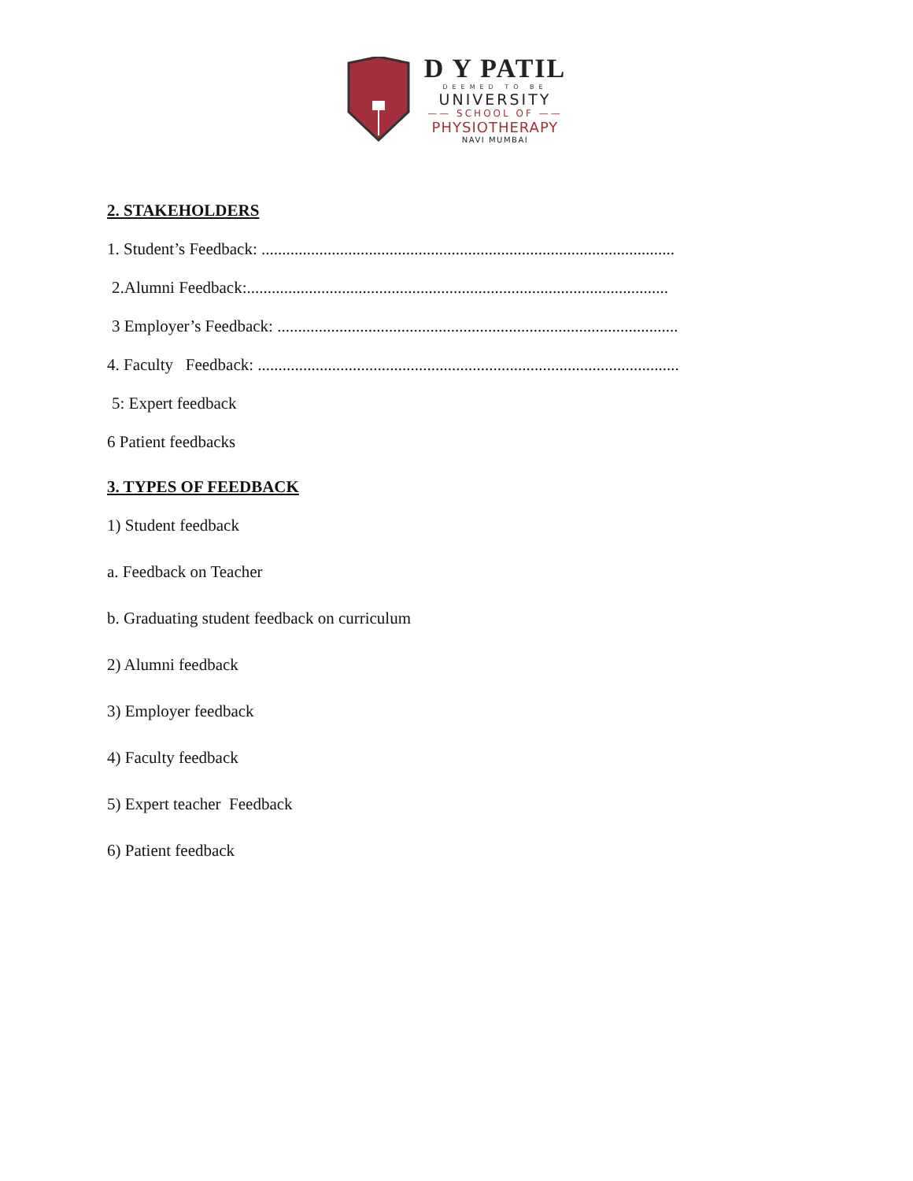D Y PATIL
DEEMED TO BE
UNIVERSITY
—— SCHOOL OF ——
PHYSIOTHERAPY
NAVI MUMBAI
2. STAKEHOLDERS
1. Student’s Feedback: ....................................................................................................
2.Alumni Feedback:......................................................................................................
3 Employer’s Feedback: .................................................................................................
4. Faculty Feedback: ......................................................................................................
5: Expert feedback
6 Patient feedbacks
3. TYPES OF FEEDBACK
1) Student feedback
a. Feedback on Teacher
b. Graduating student feedback on curriculum
2) Alumni feedback
3) Employer feedback
4) Faculty feedback
5) Expert teacher Feedback
6) Patient feedback